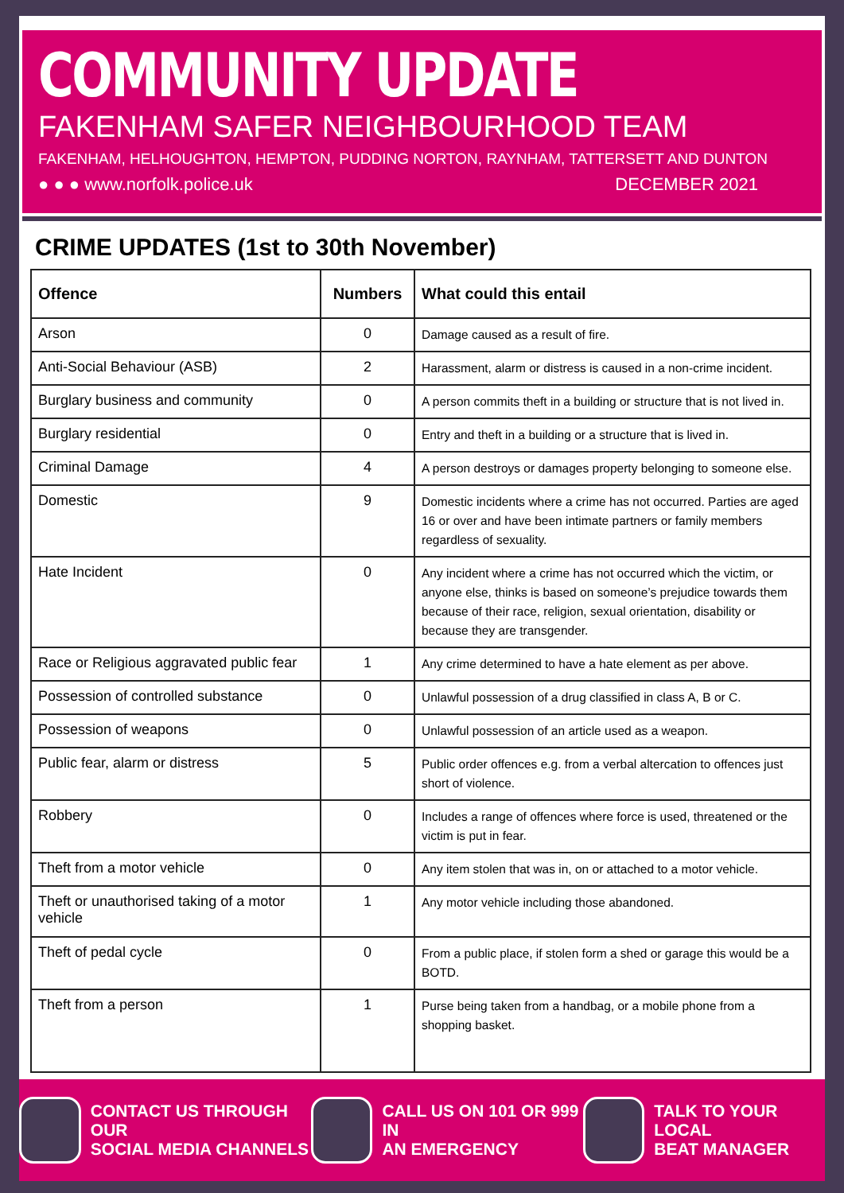COMMUNITY UPDATE
FAKENHAM SAFER NEIGHBOURHOOD TEAM
FAKENHAM, HELHOUGHTON, HEMPTON, PUDDING NORTON, RAYNHAM, TATTERSETT AND DUNTON
● ● ● www.norfolk.police.uk DECEMBER 2021
CRIME UPDATES (1st to 30th November)
| Offence | Numbers | What could this entail |
| --- | --- | --- |
| Arson | 0 | Damage caused as a result of fire. |
| Anti-Social Behaviour (ASB) | 2 | Harassment, alarm or distress is caused in a non-crime incident. |
| Burglary business and community | 0 | A person commits theft in a building or structure that is not lived in. |
| Burglary residential | 0 | Entry and theft in a building or a structure that is lived in. |
| Criminal Damage | 4 | A person destroys or damages property belonging to someone else. |
| Domestic | 9 | Domestic incidents where a crime has not occurred. Parties are aged 16 or over and have been intimate partners or family members regardless of sexuality. |
| Hate Incident | 0 | Any incident where a crime has not occurred which the victim, or anyone else, thinks is based on someone’s prejudice towards them because of their race, religion, sexual orientation, disability or because they are transgender. |
| Race or Religious aggravated public fear | 1 | Any crime determined to have a hate element as per above. |
| Possession of controlled substance | 0 | Unlawful possession of a drug classified in class A, B or C. |
| Possession of weapons | 0 | Unlawful possession of an article used as a weapon. |
| Public fear, alarm or distress | 5 | Public order offences e.g. from a verbal altercation to offences just short of violence. |
| Robbery | 0 | Includes a range of offences where force is used, threatened or the victim is put in fear. |
| Theft from a motor vehicle | 0 | Any item stolen that was in, on or attached to a motor vehicle. |
| Theft or unauthorised taking of a motor vehicle | 1 | Any motor vehicle including those abandoned. |
| Theft of pedal cycle | 0 | From a public place, if stolen form a shed or garage this would be a BOTD. |
| Theft from a person | 1 | Purse being taken from a handbag, or a mobile phone from a shopping basket. |
CONTACT US THROUGH OUR
SOCIAL MEDIA CHANNELS
CALL US ON 101 OR 999 IN
AN EMERGENCY
TALK TO YOUR LOCAL
BEAT MANAGER